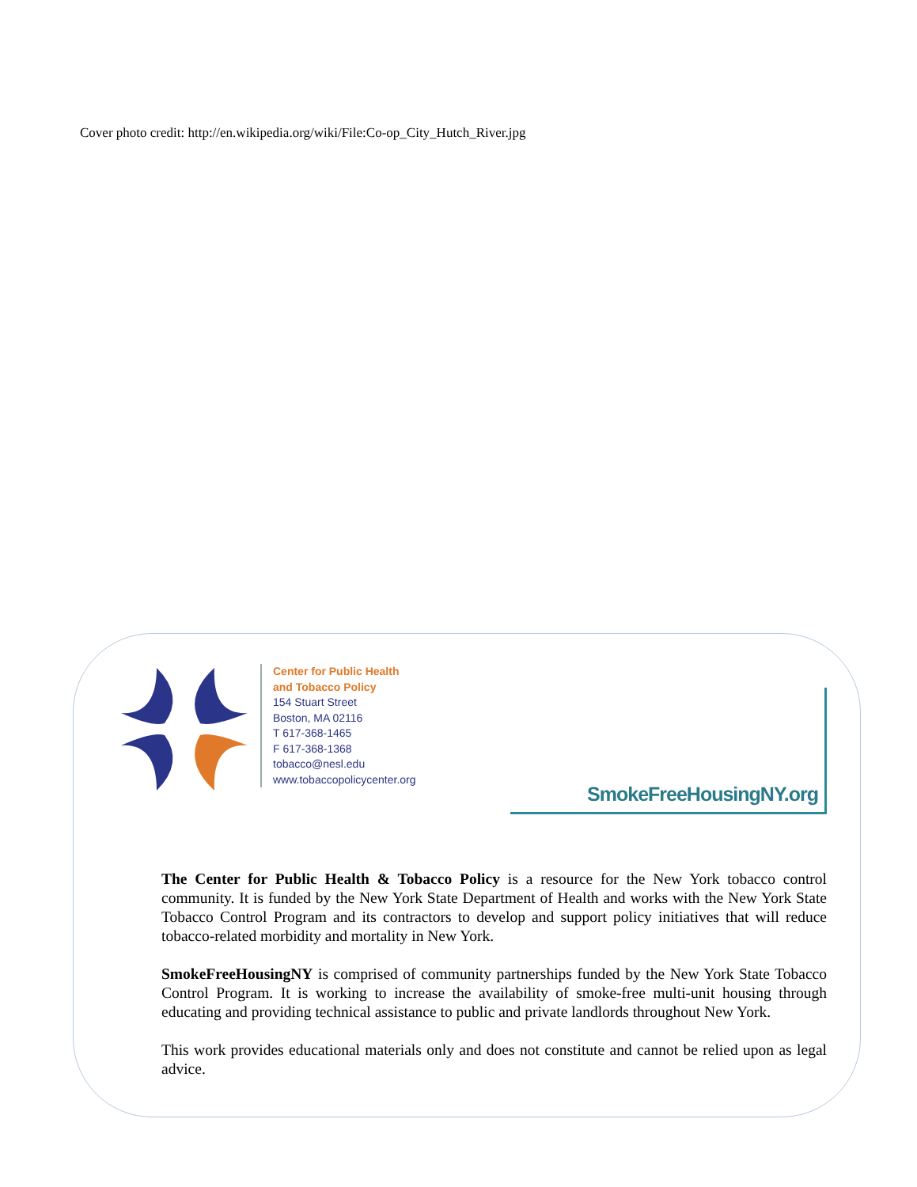Cover photo credit: http://en.wikipedia.org/wiki/File:Co-op_City_Hutch_River.jpg
Center for Public Health
and Tobacco Policy
154 Stuart Street
Boston, MA 02116
T 617-368-1465
F 617-368-1368
tobacco@nesl.edu
www.tobaccopolicycenter.org
SmokeFreeHousingNY.org
The Center for Public Health & Tobacco Policy is a resource for the New York tobacco control community. It is funded by the New York State Department of Health and works with the New York State Tobacco Control Program and its contractors to develop and support policy initiatives that will reduce tobacco-related morbidity and mortality in New York.
SmokeFreeHousingNY is comprised of community partnerships funded by the New York State Tobacco Control Program. It is working to increase the availability of smoke-free multi-unit housing through educating and providing technical assistance to public and private landlords throughout New York.
This work provides educational materials only and does not constitute and cannot be relied upon as legal advice.